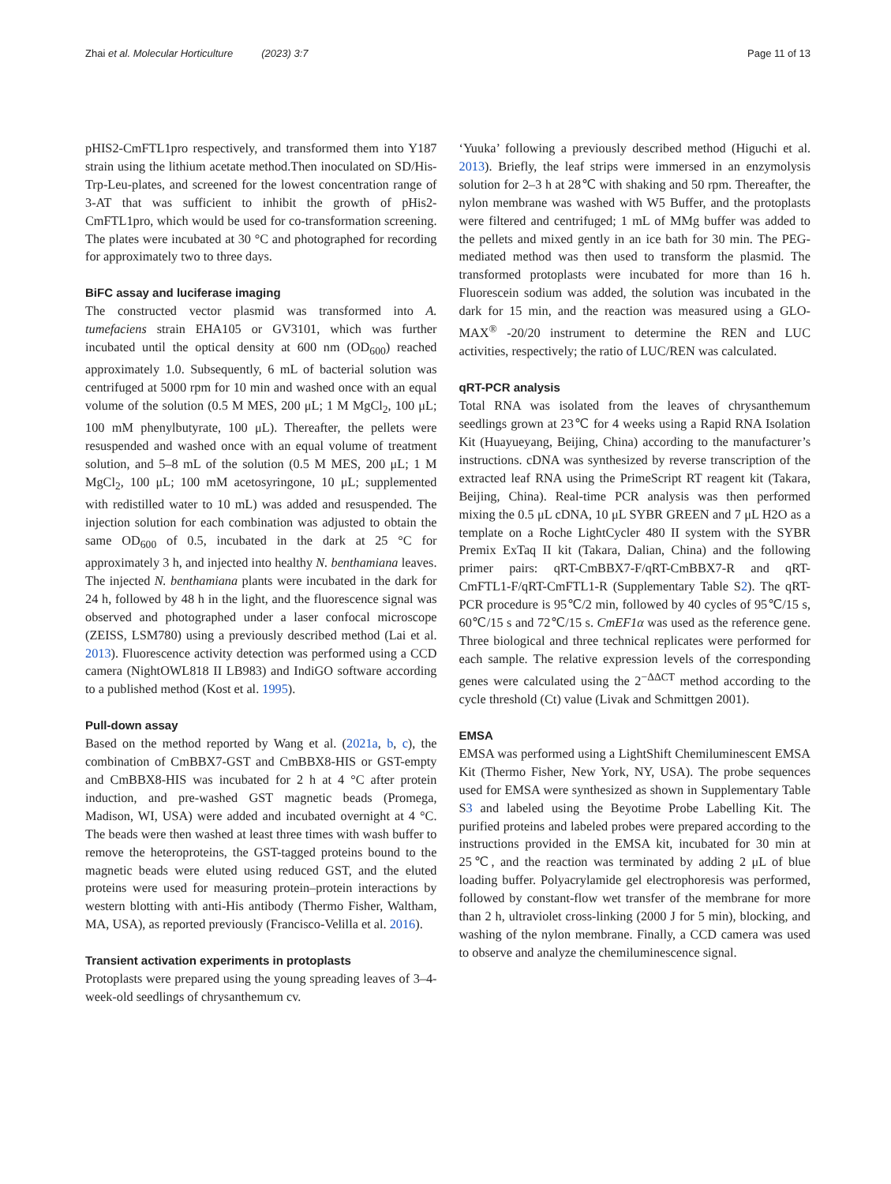Zhai et al. Molecular Horticulture (2023) 3:7 Page 11 of 13
pHIS2-CmFTL1pro respectively, and transformed them into Y187 strain using the lithium acetate method.Then inoculated on SD/His-Trp-Leu-plates, and screened for the lowest concentration range of 3-AT that was sufficient to inhibit the growth of pHis2-CmFTL1pro, which would be used for co-transformation screening. The plates were incubated at 30 °C and photographed for recording for approximately two to three days.
BiFC assay and luciferase imaging
The constructed vector plasmid was transformed into A. tumefaciens strain EHA105 or GV3101, which was further incubated until the optical density at 600 nm (OD<sub>600</sub>) reached approximately 1.0. Subsequently, 6 mL of bacterial solution was centrifuged at 5000 rpm for 10 min and washed once with an equal volume of the solution (0.5 M MES, 200 μL; 1 M MgCl<sub>2</sub>, 100 μL; 100 mM phenylbutyrate, 100 μL). Thereafter, the pellets were resuspended and washed once with an equal volume of treatment solution, and 5–8 mL of the solution (0.5 M MES, 200 μL; 1 M MgCl<sub>2</sub>, 100 μL; 100 mM acetosyringone, 10 μL; supplemented with redistilled water to 10 mL) was added and resuspended. The injection solution for each combination was adjusted to obtain the same OD<sub>600</sub> of 0.5, incubated in the dark at 25 °C for approximately 3 h, and injected into healthy N. benthamiana leaves. The injected N. benthamiana plants were incubated in the dark for 24 h, followed by 48 h in the light, and the fluorescence signal was observed and photographed under a laser confocal microscope (ZEISS, LSM780) using a previously described method (Lai et al. 2013). Fluorescence activity detection was performed using a CCD camera (NightOWL818 II LB983) and IndiGO software according to a published method (Kost et al. 1995).
Pull-down assay
Based on the method reported by Wang et al. (2021a, b, c), the combination of CmBBX7-GST and CmBBX8-HIS or GST-empty and CmBBX8-HIS was incubated for 2 h at 4 °C after protein induction, and pre-washed GST magnetic beads (Promega, Madison, WI, USA) were added and incubated overnight at 4 °C. The beads were then washed at least three times with wash buffer to remove the heteroproteins, the GST-tagged proteins bound to the magnetic beads were eluted using reduced GST, and the eluted proteins were used for measuring protein–protein interactions by western blotting with anti-His antibody (Thermo Fisher, Waltham, MA, USA), as reported previously (Francisco-Velilla et al. 2016).
Transient activation experiments in protoplasts
Protoplasts were prepared using the young spreading leaves of 3–4-week-old seedlings of chrysanthemum cv.
‘Yuuka’ following a previously described method (Higuchi et al. 2013). Briefly, the leaf strips were immersed in an enzymolysis solution for 2–3 h at 28℃ with shaking and 50 rpm. Thereafter, the nylon membrane was washed with W5 Buffer, and the protoplasts were filtered and centrifuged; 1 mL of MMg buffer was added to the pellets and mixed gently in an ice bath for 30 min. The PEG-mediated method was then used to transform the plasmid. The transformed protoplasts were incubated for more than 16 h. Fluorescein sodium was added, the solution was incubated in the dark for 15 min, and the reaction was measured using a GLO-MAX<sup>®</sup> -20/20 instrument to determine the REN and LUC activities, respectively; the ratio of LUC/REN was calculated.
qRT-PCR analysis
Total RNA was isolated from the leaves of chrysanthemum seedlings grown at 23℃ for 4 weeks using a Rapid RNA Isolation Kit (Huayueyang, Beijing, China) according to the manufacturer’s instructions. cDNA was synthesized by reverse transcription of the extracted leaf RNA using the PrimeScript RT reagent kit (Takara, Beijing, China). Real-time PCR analysis was then performed mixing the 0.5 μL cDNA, 10 μL SYBR GREEN and 7 μL H2O as a template on a Roche LightCycler 480 II system with the SYBR Premix ExTaq II kit (Takara, Dalian, China) and the following primer pairs: qRT-CmBBX7-F/qRT-CmBBX7-R and qRT-CmFTL1-F/qRT-CmFTL1-R (Supplementary Table S2). The qRT-PCR procedure is 95℃/2 min, followed by 40 cycles of 95℃/15 s, 60℃/15 s and 72℃/15 s. CmEF1α was used as the reference gene. Three biological and three technical replicates were performed for each sample. The relative expression levels of the corresponding genes were calculated using the 2<sup>−ΔΔCT</sup> method according to the cycle threshold (Ct) value (Livak and Schmittgen 2001).
EMSA
EMSA was performed using a LightShift Chemiluminescent EMSA Kit (Thermo Fisher, New York, NY, USA). The probe sequences used for EMSA were synthesized as shown in Supplementary Table S3 and labeled using the Beyotime Probe Labelling Kit. The purified proteins and labeled probes were prepared according to the instructions provided in the EMSA kit, incubated for 30 min at 25℃, and the reaction was terminated by adding 2 μL of blue loading buffer. Polyacrylamide gel electrophoresis was performed, followed by constant-flow wet transfer of the membrane for more than 2 h, ultraviolet cross-linking (2000 J for 5 min), blocking, and washing of the nylon membrane. Finally, a CCD camera was used to observe and analyze the chemiluminescence signal.